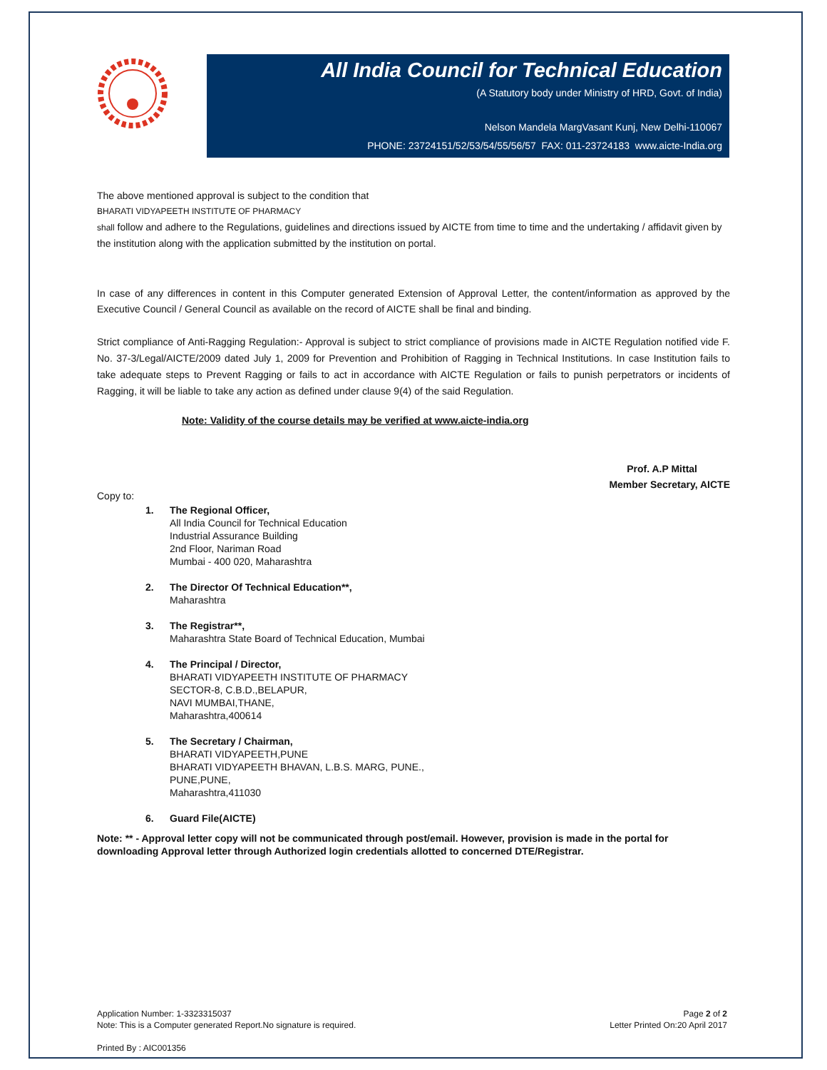All India Council for Technical Education
(A Statutory body under Ministry of HRD, Govt. of India)
Nelson Mandela MargVasant Kunj, New Delhi-110067
PHONE: 23724151/52/53/54/55/56/57 FAX: 011-23724183 www.aicte-India.org
The above mentioned approval is subject to the condition that
BHARATI VIDYAPEETH INSTITUTE OF PHARMACY
shall follow and adhere to the Regulations, guidelines and directions issued by AICTE from time to time and the undertaking / affidavit given by the institution along with the application submitted by the institution on portal.
In case of any differences in content in this Computer generated Extension of Approval Letter, the content/information as approved by the Executive Council / General Council as available on the record of AICTE shall be final and binding.
Strict compliance of Anti-Ragging Regulation:- Approval is subject to strict compliance of provisions made in AICTE Regulation notified vide F. No. 37-3/Legal/AICTE/2009 dated July 1, 2009 for Prevention and Prohibition of Ragging in Technical Institutions. In case Institution fails to take adequate steps to Prevent Ragging or fails to act in accordance with AICTE Regulation or fails to punish perpetrators or incidents of Ragging, it will be liable to take any action as defined under clause 9(4) of the said Regulation.
Note: Validity of the course details may be verified at www.aicte-india.org
Prof. A.P Mittal
Member Secretary, AICTE
Copy to:
1. The Regional Officer,
All India Council for Technical Education
Industrial Assurance Building
2nd Floor, Nariman Road
Mumbai - 400 020, Maharashtra
2. The Director Of Technical Education**,
Maharashtra
3. The Registrar**,
Maharashtra State Board of Technical Education, Mumbai
4. The Principal / Director,
BHARATI VIDYAPEETH INSTITUTE OF PHARMACY
SECTOR-8, C.B.D.,BELAPUR,
NAVI MUMBAI,THANE,
Maharashtra,400614
5. The Secretary / Chairman,
BHARATI VIDYAPEETH,PUNE
BHARATI VIDYAPEETH BHAVAN, L.B.S. MARG, PUNE.,
PUNE,PUNE,
Maharashtra,411030
6. Guard File(AICTE)
Note: ** - Approval letter copy will not be communicated through post/email. However, provision is made in the portal for downloading Approval letter through Authorized login credentials allotted to concerned DTE/Registrar.
Application Number: 1-3323315037
Note: This is a Computer generated Report.No signature is required.
Printed By : AIC001356
Page 2 of 2
Letter Printed On:20 April 2017